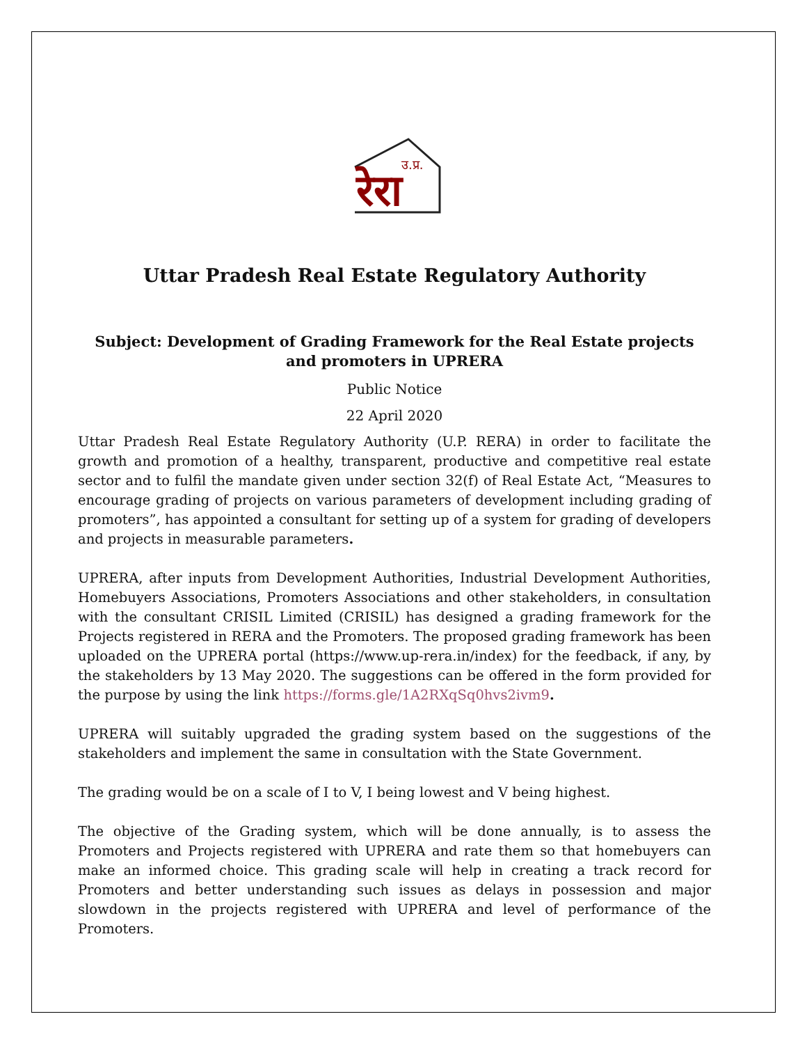रेरा
उ.प्र.
Uttar Pradesh Real Estate Regulatory Authority
Subject: Development of Grading Framework for the Real Estate projects and promoters in UPRERA
Public Notice
22 April 2020
Uttar Pradesh Real Estate Regulatory Authority (U.P. RERA) in order to facilitate the growth and promotion of a healthy, transparent, productive and competitive real estate sector and to fulfil the mandate given under section 32(f) of Real Estate Act, “Measures to encourage grading of projects on various parameters of development including grading of promoters”, has appointed a consultant for setting up of a system for grading of developers and projects in measurable parameters.
UPRERA, after inputs from Development Authorities, Industrial Development Authorities, Homebuyers Associations, Promoters Associations and other stakeholders, in consultation with the consultant CRISIL Limited (CRISIL) has designed a grading framework for the Projects registered in RERA and the Promoters. The proposed grading framework has been uploaded on the UPRERA portal (https://www.up-rera.in/index) for the feedback, if any, by the stakeholders by 13 May 2020. The suggestions can be offered in the form provided for the purpose by using the link https://forms.gle/1A2RXqSq0hvs2ivm9.
UPRERA will suitably upgraded the grading system based on the suggestions of the stakeholders and implement the same in consultation with the State Government.
The grading would be on a scale of I to V, I being lowest and V being highest.
The objective of the Grading system, which will be done annually, is to assess the Promoters and Projects registered with UPRERA and rate them so that homebuyers can make an informed choice. This grading scale will help in creating a track record for Promoters and better understanding such issues as delays in possession and major slowdown in the projects registered with UPRERA and level of performance of the Promoters.